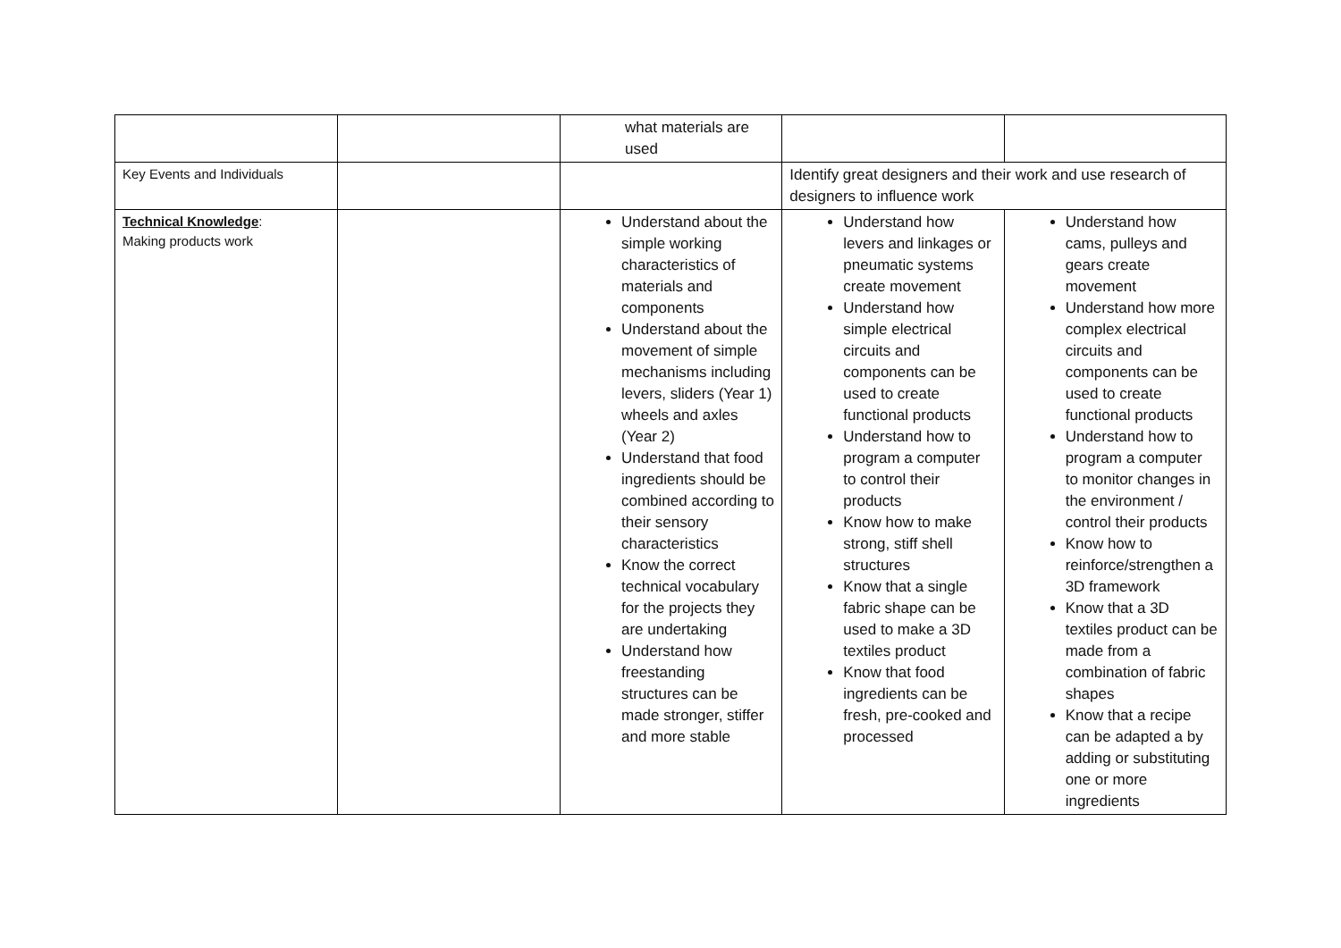| | | what materials are used | | |
| Key Events and Individuals | | | Identify great designers and their work and use research of designers to influence work | |
| Technical Knowledge : Making products work | | Understand about the simple working characteristics of materials and components Understand about the movement of simple mechanisms including levers, sliders (Year 1) wheels and axles (Year 2) Understand that food ingredients should be combined according to their sensory characteristics Know the correct technical vocabulary for the projects they are undertaking Understand how freestanding structures can be made stronger, stiffer and more stable | Understand how levers and linkages or pneumatic systems create movement Understand how simple electrical circuits and components can be used to create functional products Understand how to program a computer to control their products Know how to make strong, stiff shell structures Know that a single fabric shape can be used to make a 3D textiles product Know that food ingredients can be fresh, pre-cooked and processed | Understand how cams, pulleys and gears create movement Understand how more complex electrical circuits and components can be used to create functional products Understand how to program a computer to monitor changes in the environment / control their products Know how to reinforce/strengthen a 3D framework Know that a 3D textiles product can be made from a combination of fabric shapes Know that a recipe can be adapted a by adding or substituting one or more ingredients |